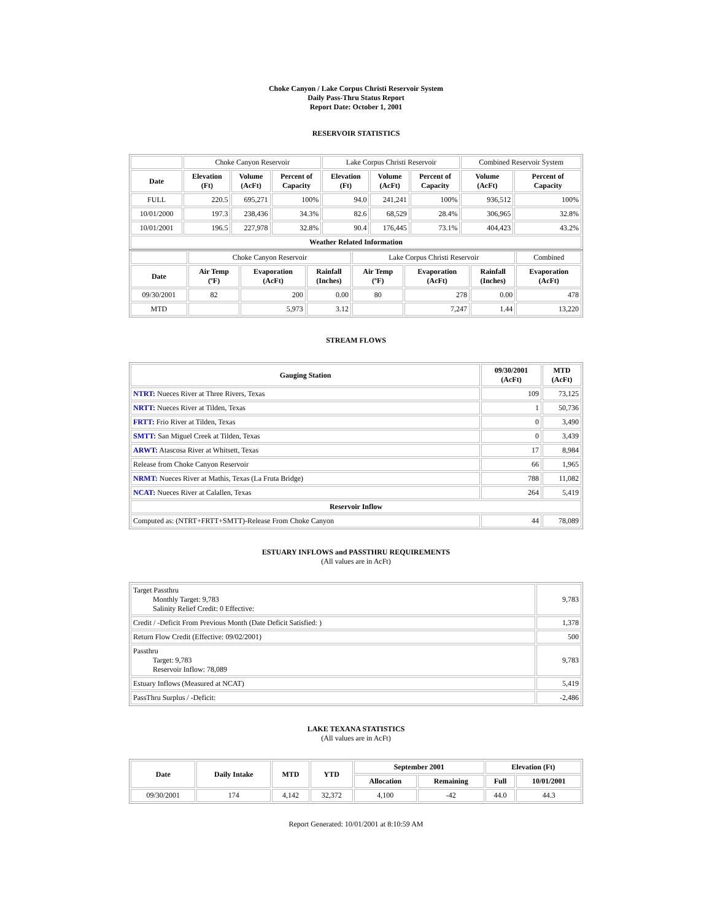Choke Canyon / Lake Corpus Christi Reservoir System
Daily Pass-Thru Status Report
Report Date: October 1, 2001
RESERVOIR STATISTICS
| | Choke Canyon Reservoir | | | Lake Corpus Christi Reservoir | | | Combined Reservoir System | |
| Date | Elevation (Ft) | Volume (AcFt) | Percent of Capacity | Elevation (Ft) | Volume (AcFt) | Percent of Capacity | Volume (AcFt) | Percent of Capacity |
| FULL | 220.5 | 695,271 | 100% | 94.0 | 241,241 | 100% | 936,512 | 100% |
| 10/01/2000 | 197.3 | 238,436 | 34.3% | 82.6 | 68,529 | 28.4% | 306,965 | 32.8% |
| 10/01/2001 | 196.5 | 227,978 | 32.8% | 90.4 | 176,445 | 73.1% | 404,423 | 43.2% |
| Weather Related Information | | | | | | | | |
| | Choke Canyon Reservoir | | | Lake Corpus Christi Reservoir | | | Combined |
| Date | Air Temp (ºF) | Evaporation (AcFt) | Rainfall (Inches) | Air Temp (ºF) | Evaporation (AcFt) | Rainfall (Inches) | Evaporation (AcFt) |
| 09/30/2001 | 82 | 200 | 0.00 | 80 | 278 | 0.00 | 478 |
| MTD | | 5,973 | 3.12 | | 7,247 | 1.44 | 13,220 |
STREAM FLOWS
| Gauging Station | 09/30/2001 (AcFt) | MTD (AcFt) |
| --- | --- | --- |
| NTRT: Nueces River at Three Rivers, Texas | 109 | 73,125 |
| NRTT: Nueces River at Tilden, Texas | 1 | 50,736 |
| FRTT: Frio River at Tilden, Texas | 0 | 3,490 |
| SMTT: San Miguel Creek at Tilden, Texas | 0 | 3,439 |
| ARWT: Atascosa River at Whitsett, Texas | 17 | 8,984 |
| Release from Choke Canyon Reservoir | 66 | 1,965 |
| NRMT: Nueces River at Mathis, Texas (La Fruta Bridge) | 788 | 11,082 |
| NCAT: Nueces River at Calallen, Texas | 264 | 5,419 |
| Reservoir Inflow | | |
| Computed as: (NTRT+FRTT+SMTT)-Release From Choke Canyon | 44 | 78,089 |
ESTUARY INFLOWS and PASSTHRU REQUIREMENTS
(All values are in AcFt)
| Target Passthru Monthly Target: 9,783 Salinity Relief Credit: 0 Effective: | 9,783 |
| Credit / -Deficit From Previous Month (Date Deficit Satisfied: ) | 1,378 |
| Return Flow Credit (Effective: 09/02/2001) | 500 |
| Passthru Target: 9,783 Reservoir Inflow: 78,089 | 9,783 |
| Estuary Inflows (Measured at NCAT) | 5,419 |
| PassThru Surplus / -Deficit: | -2,486 |
LAKE TEXANA STATISTICS
(All values are in AcFt)
| Date | Daily Intake | MTD | YTD | September 2001 | | Elevation (Ft) | |
| --- | --- | --- | --- | --- | --- | --- | --- |
| | | | | Allocation | Remaining | Full | 10/01/2001 |
| 09/30/2001 | 174 | 4,142 | 32,372 | 4,100 | -42 | 44.0 | 44.3 |
Report Generated: 10/01/2001 at 8:10:59 AM